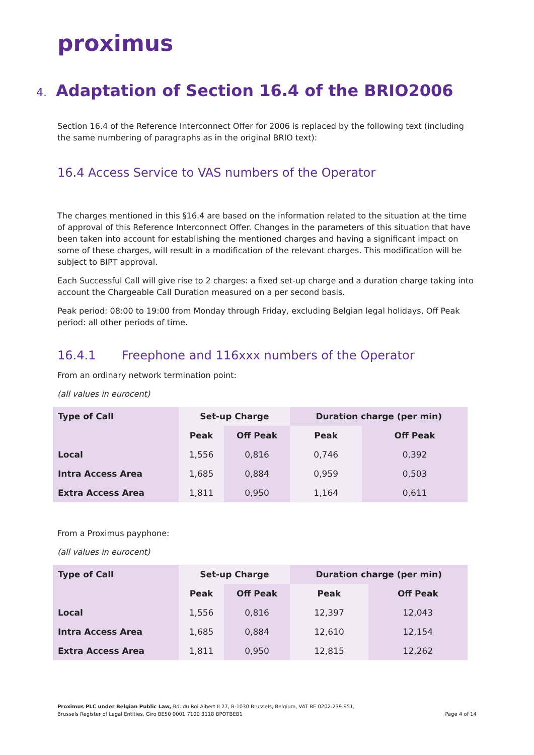proximus
4. Adaptation of Section 16.4 of the BRIO2006
Section 16.4 of the Reference Interconnect Offer for 2006 is replaced by the following text (including the same numbering of paragraphs as in the original BRIO text):
16.4 Access Service to VAS numbers of the Operator
The charges mentioned in this §16.4 are based on the information related to the situation at the time of approval of this Reference Interconnect Offer. Changes in the parameters of this situation that have been taken into account for establishing the mentioned charges and having a significant impact on some of these charges, will result in a modification of the relevant charges. This modification will be subject to BIPT approval.
Each Successful Call will give rise to 2 charges: a fixed set-up charge and a duration charge taking into account the Chargeable Call Duration measured on a per second basis.
Peak period: 08:00 to 19:00 from Monday through Friday, excluding Belgian legal holidays, Off Peak period: all other periods of time.
16.4.1 Freephone and 116xxx numbers of the Operator
From an ordinary network termination point:
(all values in eurocent)
| Type of Call | Set-up Charge | | Duration charge (per min) | |
| --- | --- | --- | --- | --- |
| | Peak | Off Peak | Peak | Off Peak |
| Local | 1,556 | 0,816 | 0,746 | 0,392 |
| Intra Access Area | 1,685 | 0,884 | 0,959 | 0,503 |
| Extra Access Area | 1,811 | 0,950 | 1,164 | 0,611 |
From a Proximus payphone:
(all values in eurocent)
| Type of Call | Set-up Charge | | Duration charge (per min) | |
| --- | --- | --- | --- | --- |
| | Peak | Off Peak | Peak | Off Peak |
| Local | 1,556 | 0,816 | 12,397 | 12,043 |
| Intra Access Area | 1,685 | 0,884 | 12,610 | 12,154 |
| Extra Access Area | 1,811 | 0,950 | 12,815 | 12,262 |
Proximus PLC under Belgian Public Law, Bd. du Roi Albert II 27, B-1030 Brussels, Belgium, VAT BE 0202.239.951,
Brussels Register of Legal Entities, Giro BE50 0001 7100 3118 BPOTBEB1
Page 4 of 14